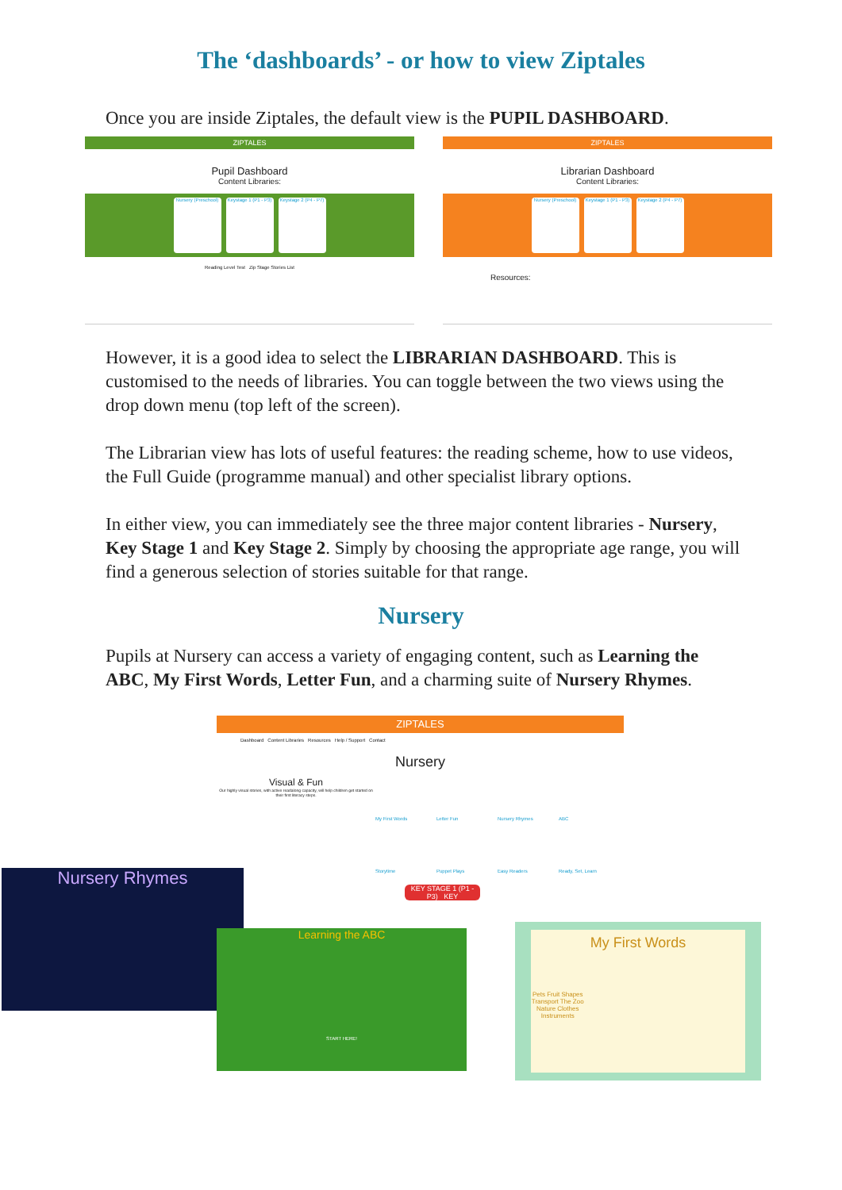The ‘dashboards’ - or how to view Ziptales
Once you are inside Ziptales, the default view is the PUPIL DASHBOARD.
ZIPTALES
Pupil Dashboard
Content Libraries:
Nursery (Preschool)
Keystage 1 (P1 - P3)
Keystage 2 (P4 - P7)
Reading Level Test Zip Stage Stories List
ZIPTALES
Librarian Dashboard
Content Libraries:
Nursery (Preschool)
Keystage 1 (P1 - P3)
Keystage 2 (P4 - P7)
Resources:
However, it is a good idea to select the LIBRARIAN DASHBOARD. This is customised to the needs of libraries. You can toggle between the two views using the drop down menu (top left of the screen).
The Librarian view has lots of useful features: the reading scheme, how to use videos, the Full Guide (programme manual) and other specialist library options.
In either view, you can immediately see the three major content libraries - Nursery, Key Stage 1 and Key Stage 2. Simply by choosing the appropriate age range, you will find a generous selection of stories suitable for that range.
Nursery
Pupils at Nursery can access a variety of engaging content, such as Learning the ABC, My First Words, Letter Fun, and a charming suite of Nursery Rhymes.
ZIPTALES
Dashboard Content Libraries Resources Help / Support Contact
Nursery
Visual & Fun
Our highly visual stories, with active readalong capacity, will help children get started on their first literacy steps.
My First Words Letter Fun Nursery Rhymes ABC Storytime Puppet Plays Easy Readers Ready, Set, Learn
KEY STAGE 1 (P1 - P3) KEY
Nursery Rhymes
Learning the ABC
START HERE!
My First Words
Pets Fruit Shapes Transport The Zoo Nature Clothes Instruments